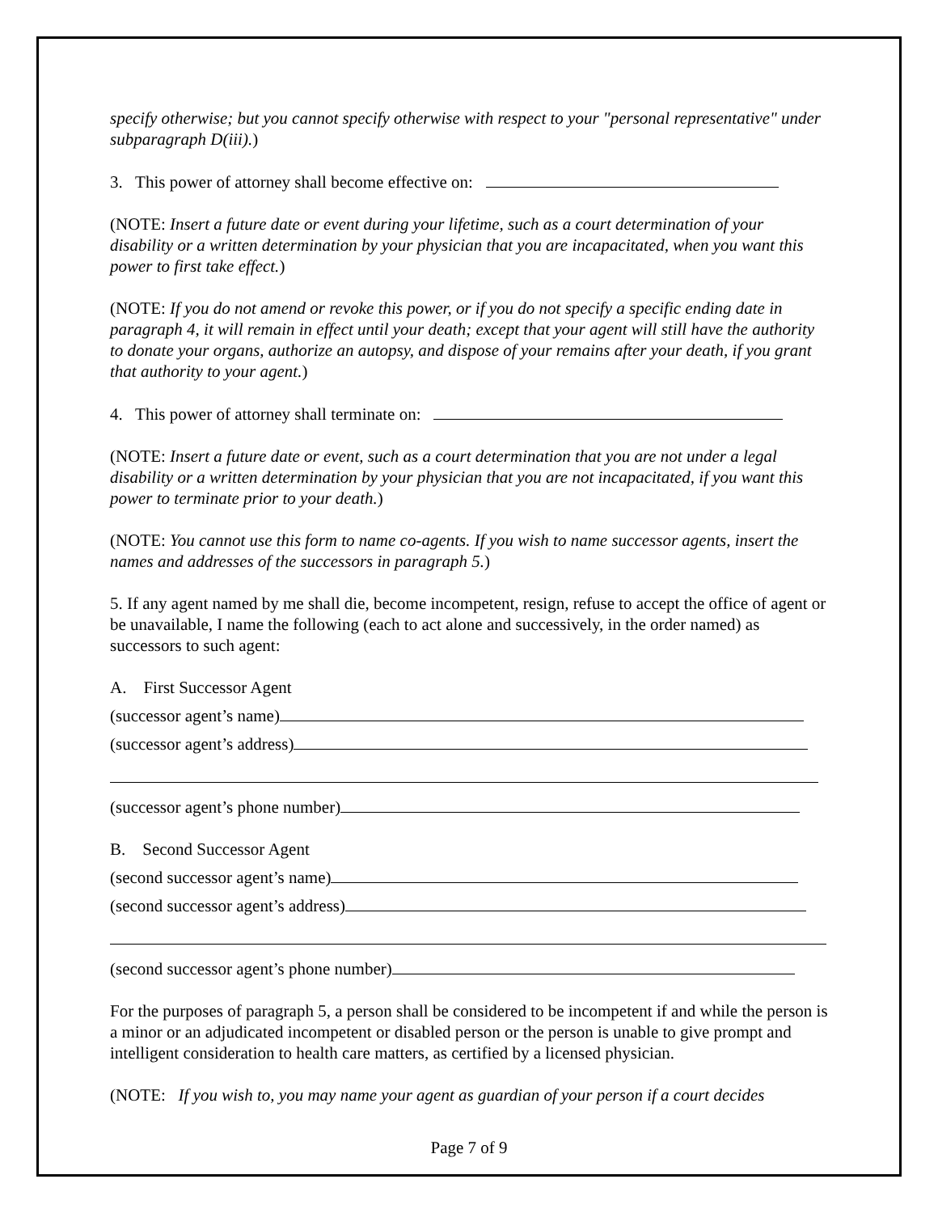specify otherwise; but you cannot specify otherwise with respect to your "personal representative" under subparagraph D(iii).)
3. This power of attorney shall become effective on:
(NOTE: Insert a future date or event during your lifetime, such as a court determination of your disability or a written determination by your physician that you are incapacitated, when you want this power to first take effect.)
(NOTE: If you do not amend or revoke this power, or if you do not specify a specific ending date in paragraph 4, it will remain in effect until your death; except that your agent will still have the authority to donate your organs, authorize an autopsy, and dispose of your remains after your death, if you grant that authority to your agent.)
4. This power of attorney shall terminate on:
(NOTE: Insert a future date or event, such as a court determination that you are not under a legal disability or a written determination by your physician that you are not incapacitated, if you want this power to terminate prior to your death.)
(NOTE: You cannot use this form to name co-agents. If you wish to name successor agents, insert the names and addresses of the successors in paragraph 5.)
5. If any agent named by me shall die, become incompetent, resign, refuse to accept the office of agent or be unavailable, I name the following (each to act alone and successively, in the order named) as successors to such agent:
A. First Successor Agent
(successor agent’s name)
(successor agent’s address)
(successor agent’s phone number)
B. Second Successor Agent
(second successor agent’s name)
(second successor agent’s address)
(second successor agent’s phone number)
For the purposes of paragraph 5, a person shall be considered to be incompetent if and while the person is a minor or an adjudicated incompetent or disabled person or the person is unable to give prompt and intelligent consideration to health care matters, as certified by a licensed physician.
(NOTE: If you wish to, you may name your agent as guardian of your person if a court decides
Page 7 of 9